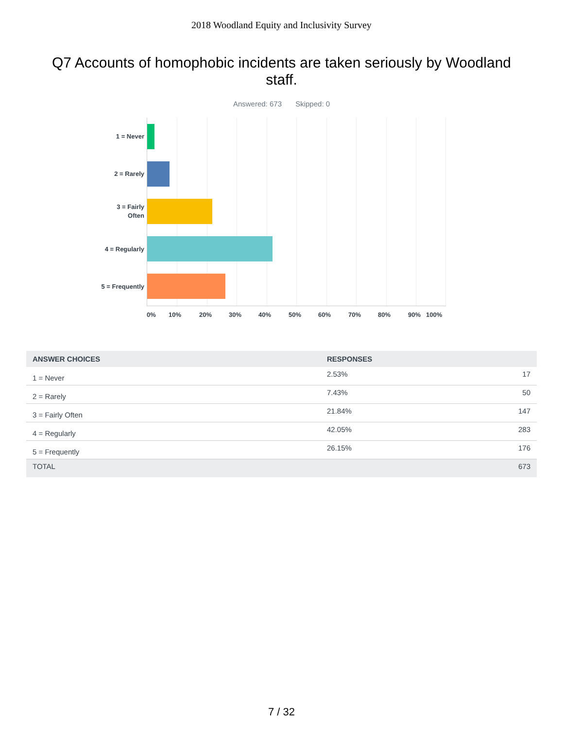2018 Woodland Equity and Inclusivity Survey
Q7 Accounts of homophobic incidents are taken seriously by Woodland staff.
Answered: 673 Skipped: 0
1 = Never
2 = Rarely
3 = Fairly
Often
4 = Regularly
5 = Frequently
0% 10% 20% 30% 40% 50% 60% 70% 80% 90% 100%
| ANSWER CHOICES | RESPONSES | |
| --- | --- | --- |
| 1 = Never | 2.53% | 17 |
| 2 = Rarely | 7.43% | 50 |
| 3 = Fairly Often | 21.84% | 147 |
| 4 = Regularly | 42.05% | 283 |
| 5 = Frequently | 26.15% | 176 |
| TOTAL | | 673 |
7 / 32